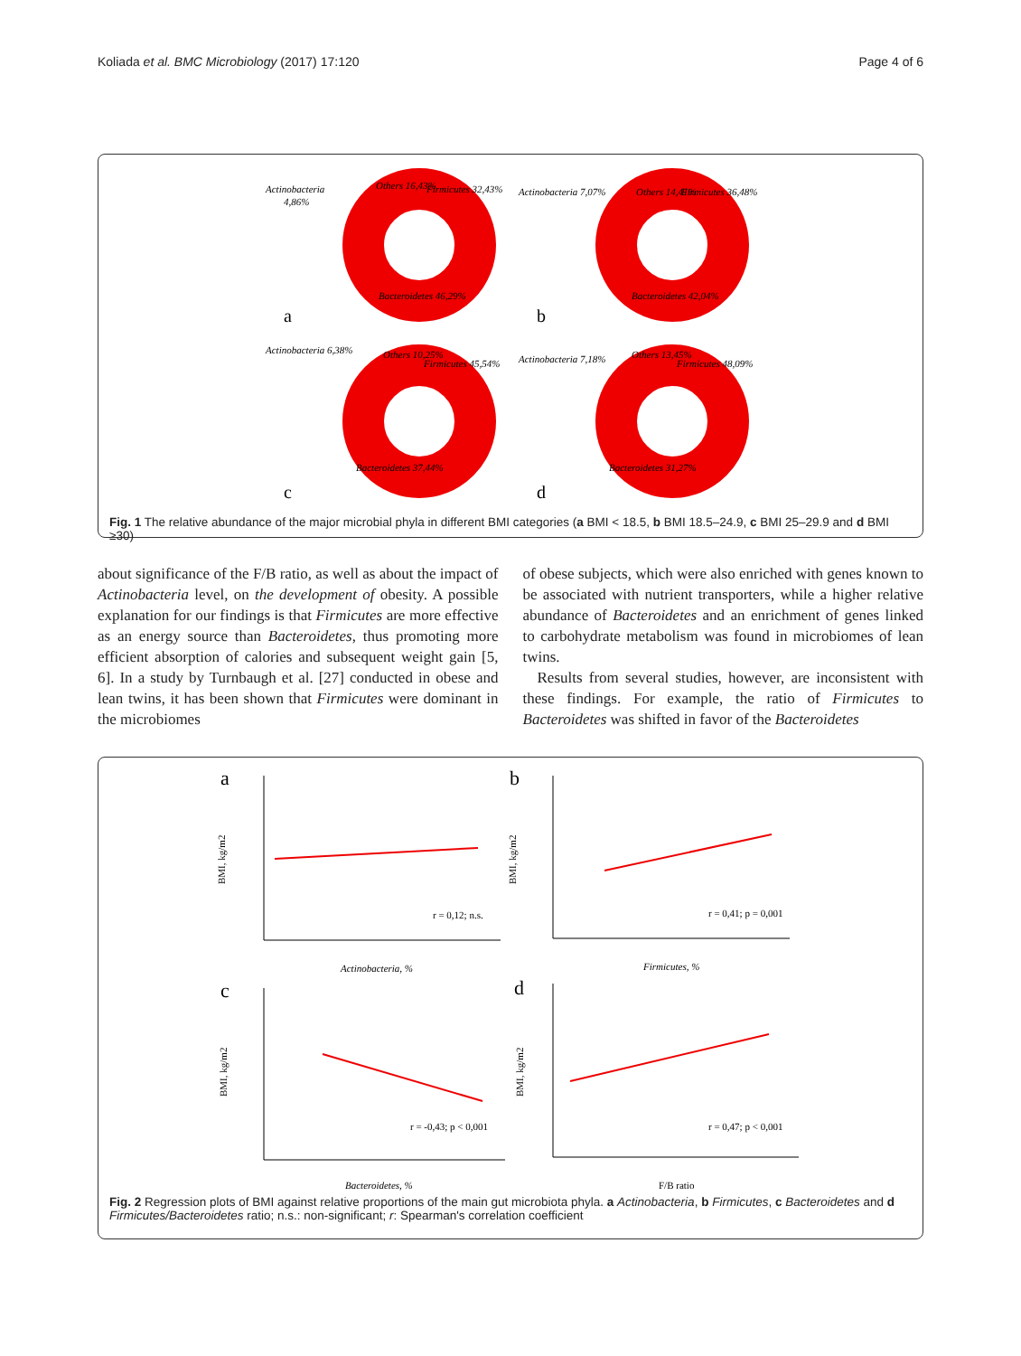Koliada et al. BMC Microbiology (2017) 17:120 Page 4 of 6
Actinobacteria
4,86%
Others 16,43%
Firmicutes 32,43%
Bacteroidetes 46,29%
a
Actinobacteria 7,07%
Others 14,41%
Firmicutes 36,48%
Bacteroidetes 42,04%
b
Actinobacteria 6,38%
Others 10,25%
Firmicutes 45,54%
Bacteroidetes 37,44%
c
Actinobacteria 7,18%
Others 13,45%
Firmicutes 48,09%
Bacteroidetes 31,27%
d
Fig. 1 The relative abundance of the major microbial phyla in different BMI categories (a BMI < 18.5, b BMI 18.5–24.9, c BMI 25–29.9 and d BMI ≥30)
about significance of the F/B ratio, as well as about the impact of Actinobacteria level, on the development of obesity. A possible explanation for our findings is that Firmicutes are more effective as an energy source than Bacteroidetes, thus promoting more efficient absorption of calories and subsequent weight gain [5, 6]. In a study by Turnbaugh et al. [27] conducted in obese and lean twins, it has been shown that Firmicutes were dominant in the microbiomes
of obese subjects, which were also enriched with genes known to be associated with nutrient transporters, while a higher relative abundance of Bacteroidetes and an enrichment of genes linked to carbohydrate metabolism was found in microbiomes of lean twins.
Results from several studies, however, are inconsistent with these findings. For example, the ratio of Firmicutes to Bacteroidetes was shifted in favor of the Bacteroidetes
a
b
c
d
r = 0,12; n.s.
r = 0,41; p = 0,001
r = -0,43; p < 0,001
r = 0,47; p < 0,001
Actinobacteria, %
Firmicutes, %
Bacteroidetes, %
F/B ratio
BMI, kg/m2
BMI, kg/m2
BMI, kg/m2
BMI, kg/m2
Fig. 2 Regression plots of BMI against relative proportions of the main gut microbiota phyla. a Actinobacteria, b Firmicutes, c Bacteroidetes and d Firmicutes/Bacteroidetes ratio; n.s.: non-significant; r: Spearman's correlation coefficient